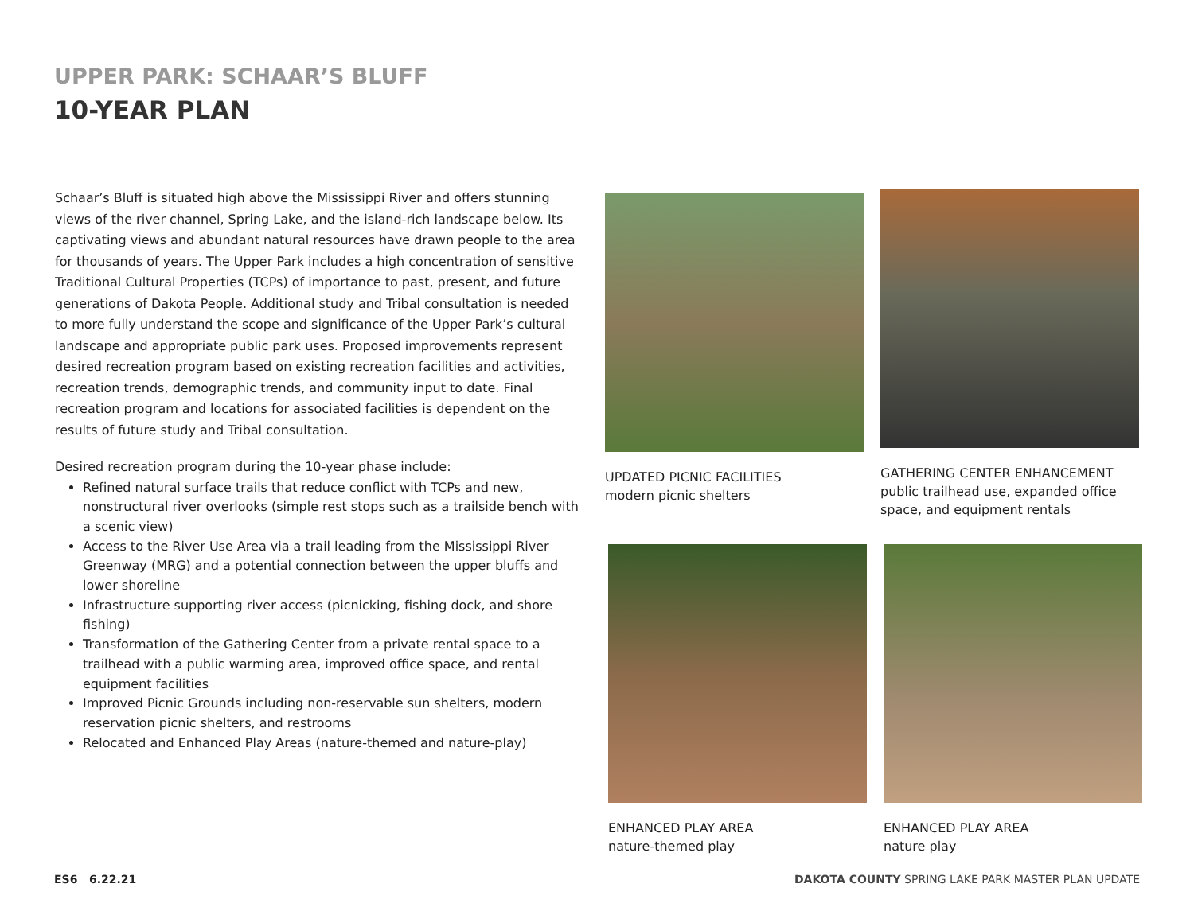UPPER PARK: SCHAAR’S BLUFF
10-YEAR PLAN
Schaar’s Bluff is situated high above the Mississippi River and offers stunning views of the river channel, Spring Lake, and the island-rich landscape below. Its captivating views and abundant natural resources have drawn people to the area for thousands of years. The Upper Park includes a high concentration of sensitive Traditional Cultural Properties (TCPs) of importance to past, present, and future generations of Dakota People. Additional study and Tribal consultation is needed to more fully understand the scope and significance of the Upper Park’s cultural landscape and appropriate public park uses. Proposed improvements represent desired recreation program based on existing recreation facilities and activities, recreation trends, demographic trends, and community input to date. Final recreation program and locations for associated facilities is dependent on the results of future study and Tribal consultation.
Desired recreation program during the 10-year phase include:
Refined natural surface trails that reduce conflict with TCPs and new, nonstructural river overlooks (simple rest stops such as a trailside bench with a scenic view)
Access to the River Use Area via a trail leading from the Mississippi River Greenway (MRG) and a potential connection between the upper bluffs and lower shoreline
Infrastructure supporting river access (picnicking, fishing dock, and shore fishing)
Transformation of the Gathering Center from a private rental space to a trailhead with a public warming area, improved office space, and rental equipment facilities
Improved Picnic Grounds including non-reservable sun shelters, modern reservation picnic shelters, and restrooms
Relocated and Enhanced Play Areas (nature-themed and nature-play)
UPDATED PICNIC FACILITIES
modern picnic shelters
GATHERING CENTER ENHANCEMENT
public trailhead use, expanded office space, and equipment rentals
ENHANCED PLAY AREA
nature-themed play
ENHANCED PLAY AREA
nature play
ES6 6.22.21
DAKOTA COUNTY SPRING LAKE PARK MASTER PLAN UPDATE